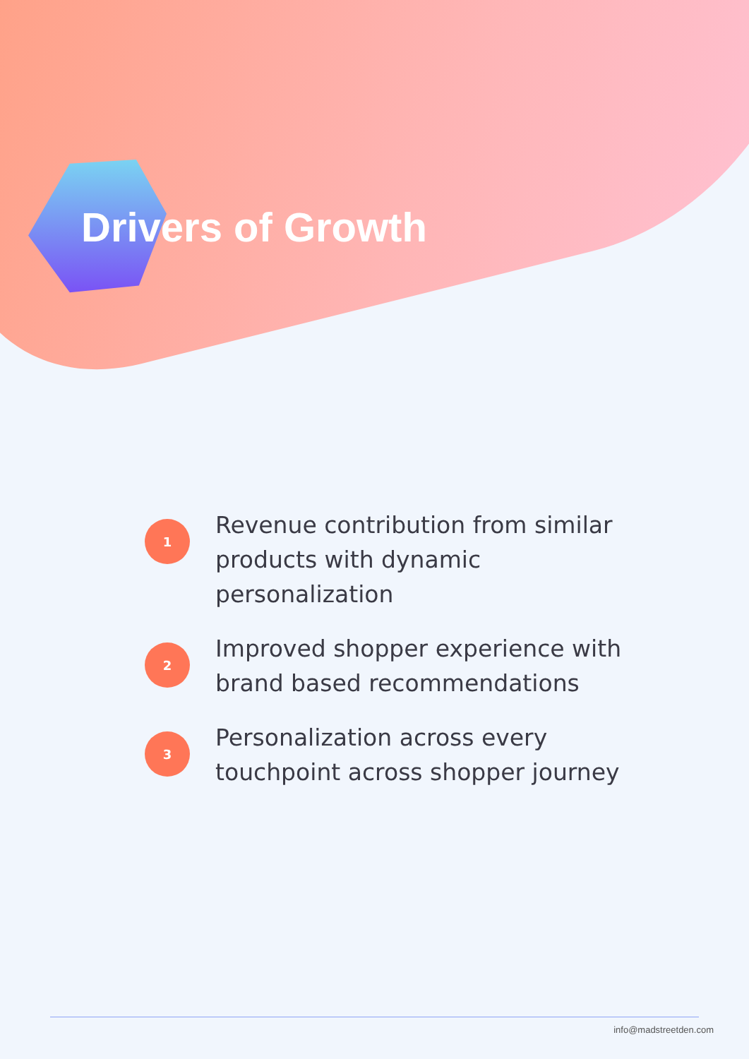Drivers of Growth
1
Revenue contribution from similar products with dynamic personalization
2
Improved shopper experience with brand based recommendations
3
Personalization across every touchpoint across shopper journey
info@madstreetden.com